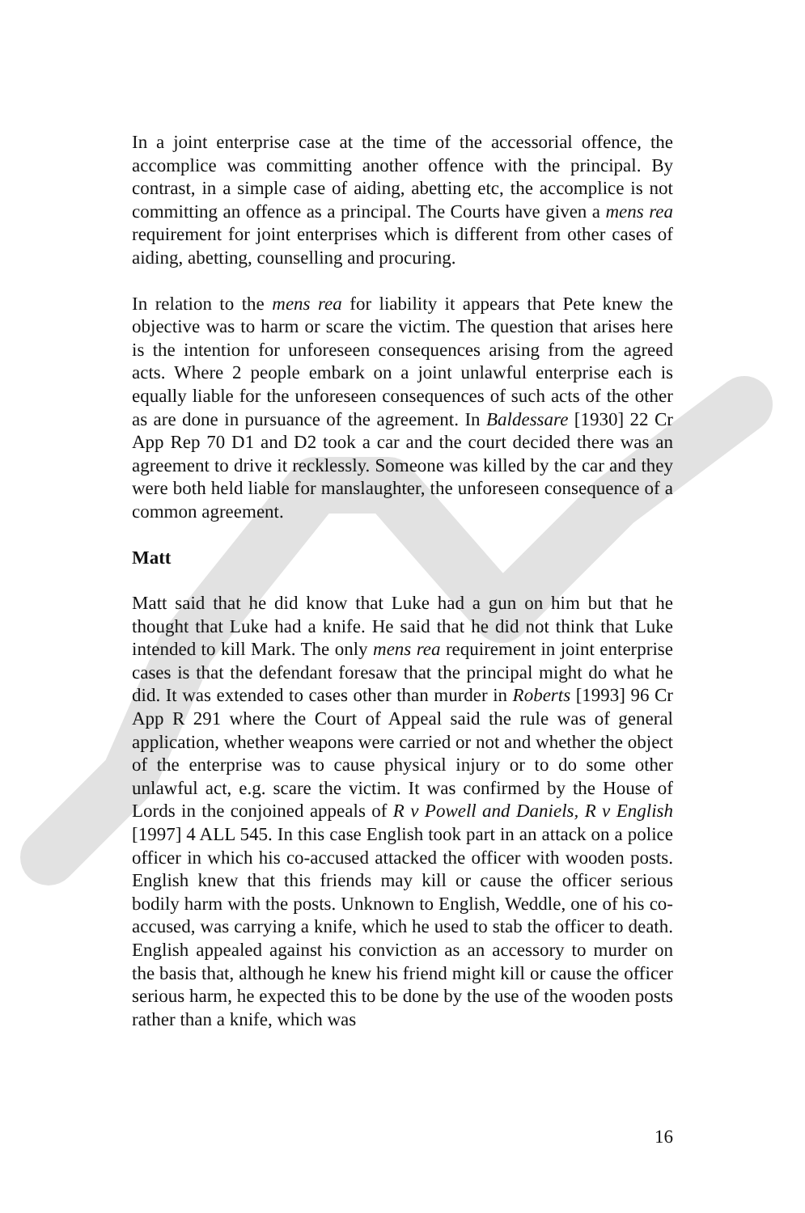In a joint enterprise case at the time of the accessorial offence, the accomplice was committing another offence with the principal. By contrast, in a simple case of aiding, abetting etc, the accomplice is not committing an offence as a principal. The Courts have given a mens rea requirement for joint enterprises which is different from other cases of aiding, abetting, counselling and procuring.
In relation to the mens rea for liability it appears that Pete knew the objective was to harm or scare the victim. The question that arises here is the intention for unforeseen consequences arising from the agreed acts. Where 2 people embark on a joint unlawful enterprise each is equally liable for the unforeseen consequences of such acts of the other as are done in pursuance of the agreement. In Baldessare [1930] 22 Cr App Rep 70 D1 and D2 took a car and the court decided there was an agreement to drive it recklessly. Someone was killed by the car and they were both held liable for manslaughter, the unforeseen consequence of a common agreement.
Matt
Matt said that he did know that Luke had a gun on him but that he thought that Luke had a knife. He said that he did not think that Luke intended to kill Mark. The only mens rea requirement in joint enterprise cases is that the defendant foresaw that the principal might do what he did. It was extended to cases other than murder in Roberts [1993] 96 Cr App R 291 where the Court of Appeal said the rule was of general application, whether weapons were carried or not and whether the object of the enterprise was to cause physical injury or to do some other unlawful act, e.g. scare the victim. It was confirmed by the House of Lords in the conjoined appeals of R v Powell and Daniels, R v English [1997] 4 ALL 545. In this case English took part in an attack on a police officer in which his co-accused attacked the officer with wooden posts. English knew that this friends may kill or cause the officer serious bodily harm with the posts. Unknown to English, Weddle, one of his co-accused, was carrying a knife, which he used to stab the officer to death. English appealed against his conviction as an accessory to murder on the basis that, although he knew his friend might kill or cause the officer serious harm, he expected this to be done by the use of the wooden posts rather than a knife, which was
16